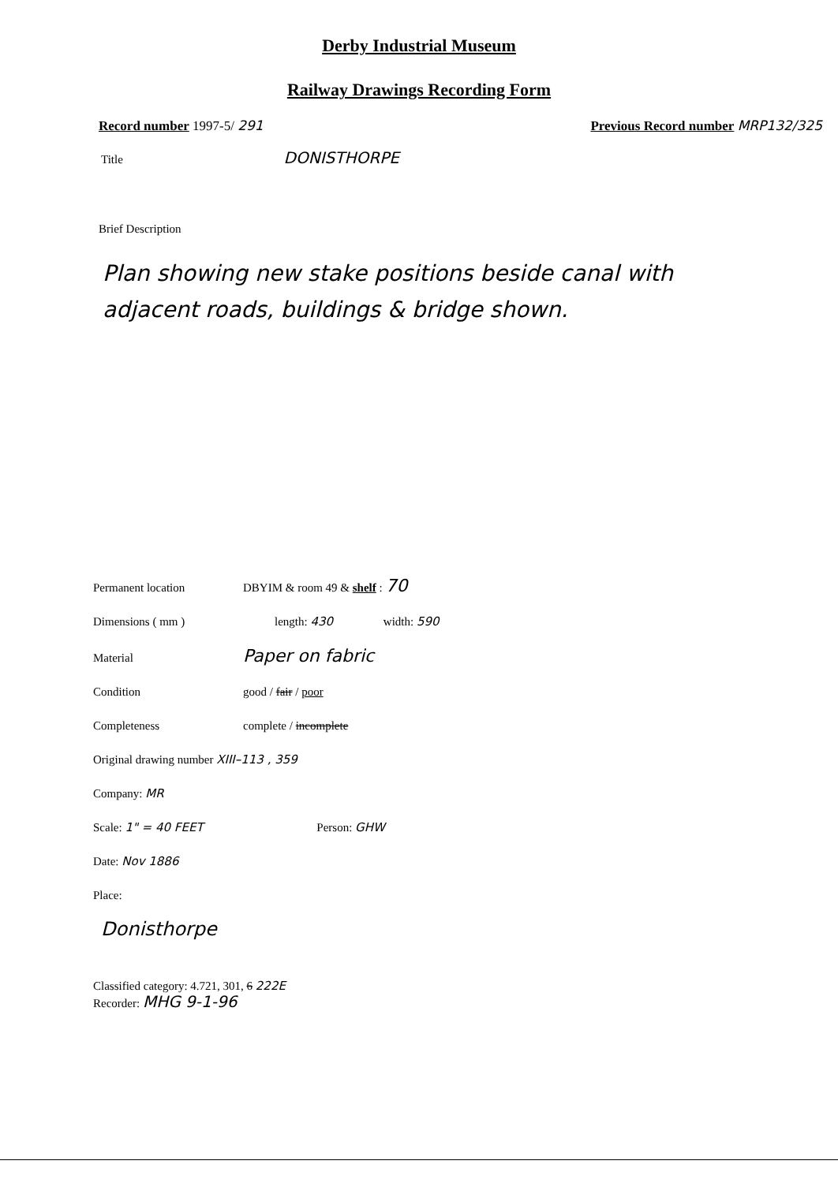Derby Industrial Museum
Railway Drawings Recording Form
Record number 1997-5/ 291 Previous Record number MRP132/325
Title DONISTHORPE
Brief Description
Plan showing new stake positions beside canal with adjacent roads, buildings & bridge shown.
Permanent location DBYIM & room 49 & shelf : 70
Dimensions ( mm ) length: 430 width: 590
Material Paper on fabric
Condition good / fair / poor
Completeness complete / incomplete
Original drawing number XIII–113 , 359
Company: MR
Scale: 1" = 40 FEET Person: GHW
Date: Nov 1886
Place:
Donisthorpe
Classified category: 4.721, 301, 6 222E
Recorder: MHG 9-1-96